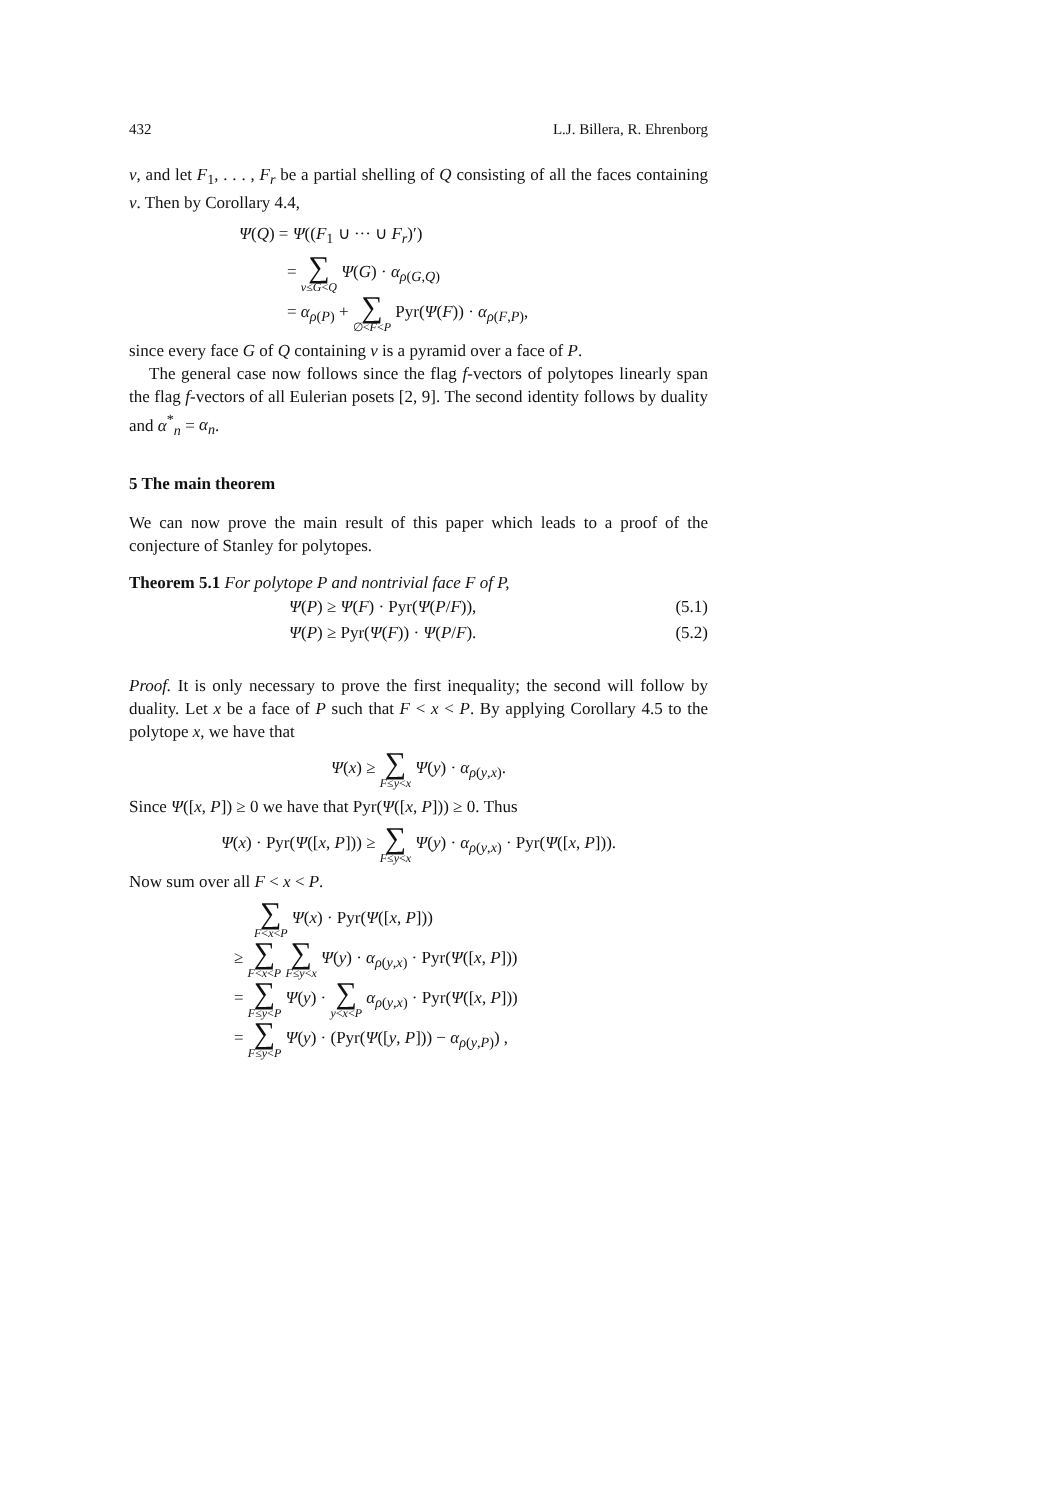432 L.J. Billera, R. Ehrenborg
v, and let F<sub>1</sub>, . . . , F<sub>r</sub> be a partial shelling of Q consisting of all the faces containing v. Then by Corollary 4.4,
Ψ(Q) = Ψ((F<sub>1</sub> ∪ ··· ∪ F<sub>r</sub>)′)
= ∑ v≤G<Q Ψ(G) · α<sub>ρ(G,Q)</sub>
= α<sub>ρ(P)</sub> + ∑ ∅<F<P Pyr(Ψ(F)) · α<sub>ρ(F,P)</sub>,
since every face G of Q containing v is a pyramid over a face of P.
The general case now follows since the flag f-vectors of polytopes linearly span the flag f-vectors of all Eulerian posets [2, 9]. The second identity follows by duality and α<sup>*</sup><sub>n</sub> = α<sub>n</sub>.
5 The main theorem
We can now prove the main result of this paper which leads to a proof of the conjecture of Stanley for polytopes.
Theorem 5.1 For polytope P and nontrivial face F of P,
Ψ(P) ≥ Ψ(F) · Pyr(Ψ(P/F)), (5.1)
Ψ(P) ≥ Pyr(Ψ(F)) · Ψ(P/F). (5.2)
Proof. It is only necessary to prove the first inequality; the second will follow by duality. Let x be a face of P such that F < x < P. By applying Corollary 4.5 to the polytope x, we have that
Ψ(x) ≥ ∑ F≤y<x Ψ(y) · α<sub>ρ(y,x)</sub>.
Since Ψ([x, P]) ≥ 0 we have that Pyr(Ψ([x, P])) ≥ 0. Thus
Ψ(x) · Pyr(Ψ([x, P])) ≥ ∑ F≤y<x Ψ(y) · α<sub>ρ(y,x)</sub> · Pyr(Ψ([x, P])).
Now sum over all F < x < P.
∑ F<x<P Ψ(x) · Pyr(Ψ([x, P]))
≥ ∑ F<x<P ∑ F≤y<x Ψ(y) · α<sub>ρ(y,x)</sub> · Pyr(Ψ([x, P]))
= ∑ F≤y<P Ψ(y) · ∑ y<x<P α<sub>ρ(y,x)</sub> · Pyr(Ψ([x, P]))
= ∑ F≤y<P Ψ(y) · (Pyr(Ψ([y, P])) − α<sub>ρ(y,P)</sub>) ,